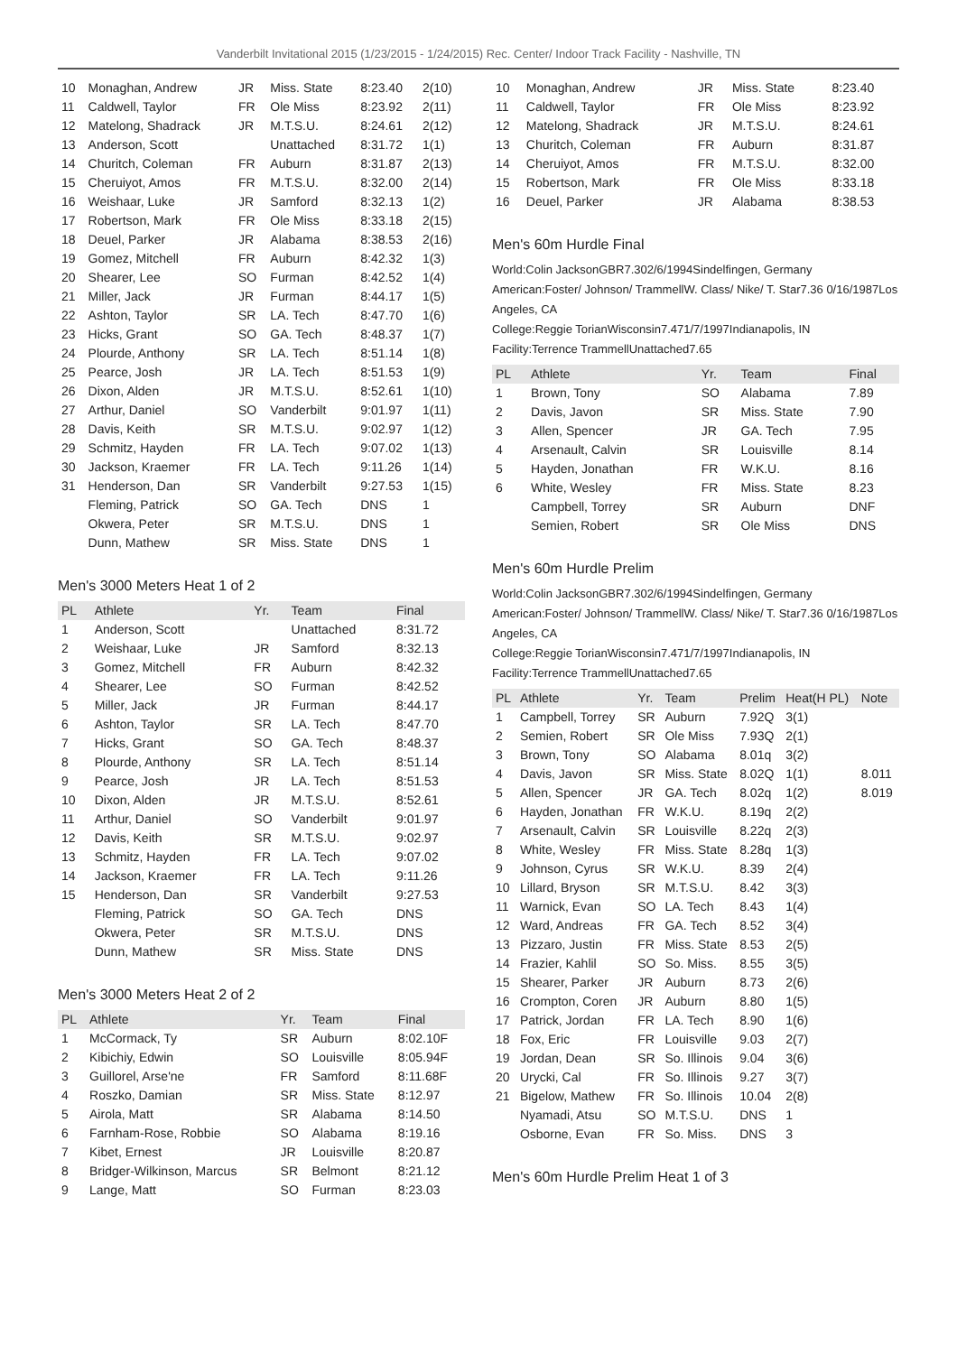Vanderbilt Invitational 2015 (1/23/2015 - 1/24/2015) Rec. Center/ Indoor Track Facility - Nashville, TN
| 10 | Monaghan, Andrew | JR | Miss. State | 8:23.40 | 2(10) |
| 11 | Caldwell, Taylor | FR | Ole Miss | 8:23.92 | 2(11) |
| 12 | Matelong, Shadrack | JR | M.T.S.U. | 8:24.61 | 2(12) |
| 13 | Anderson, Scott | | Unattached | 8:31.72 | 1(1) |
| 14 | Churitch, Coleman | FR | Auburn | 8:31.87 | 2(13) |
| 15 | Cheruiyot, Amos | FR | M.T.S.U. | 8:32.00 | 2(14) |
| 16 | Weishaar, Luke | JR | Samford | 8:32.13 | 1(2) |
| 17 | Robertson, Mark | FR | Ole Miss | 8:33.18 | 2(15) |
| 18 | Deuel, Parker | JR | Alabama | 8:38.53 | 2(16) |
| 19 | Gomez, Mitchell | FR | Auburn | 8:42.32 | 1(3) |
| 20 | Shearer, Lee | SO | Furman | 8:42.52 | 1(4) |
| 21 | Miller, Jack | JR | Furman | 8:44.17 | 1(5) |
| 22 | Ashton, Taylor | SR | LA. Tech | 8:47.70 | 1(6) |
| 23 | Hicks, Grant | SO | GA. Tech | 8:48.37 | 1(7) |
| 24 | Plourde, Anthony | SR | LA. Tech | 8:51.14 | 1(8) |
| 25 | Pearce, Josh | JR | LA. Tech | 8:51.53 | 1(9) |
| 26 | Dixon, Alden | JR | M.T.S.U. | 8:52.61 | 1(10) |
| 27 | Arthur, Daniel | SO | Vanderbilt | 9:01.97 | 1(11) |
| 28 | Davis, Keith | SR | M.T.S.U. | 9:02.97 | 1(12) |
| 29 | Schmitz, Hayden | FR | LA. Tech | 9:07.02 | 1(13) |
| 30 | Jackson, Kraemer | FR | LA. Tech | 9:11.26 | 1(14) |
| 31 | Henderson, Dan | SR | Vanderbilt | 9:27.53 | 1(15) |
| | Fleming, Patrick | SO | GA. Tech | DNS | 1 |
| | Okwera, Peter | SR | M.T.S.U. | DNS | 1 |
| | Dunn, Mathew | SR | Miss. State | DNS | 1 |
Men's 3000 Meters Heat 1 of 2
| PL | Athlete | Yr. | Team | Final |
| --- | --- | --- | --- | --- |
| 1 | Anderson, Scott | | Unattached | 8:31.72 |
| 2 | Weishaar, Luke | JR | Samford | 8:32.13 |
| 3 | Gomez, Mitchell | FR | Auburn | 8:42.32 |
| 4 | Shearer, Lee | SO | Furman | 8:42.52 |
| 5 | Miller, Jack | JR | Furman | 8:44.17 |
| 6 | Ashton, Taylor | SR | LA. Tech | 8:47.70 |
| 7 | Hicks, Grant | SO | GA. Tech | 8:48.37 |
| 8 | Plourde, Anthony | SR | LA. Tech | 8:51.14 |
| 9 | Pearce, Josh | JR | LA. Tech | 8:51.53 |
| 10 | Dixon, Alden | JR | M.T.S.U. | 8:52.61 |
| 11 | Arthur, Daniel | SO | Vanderbilt | 9:01.97 |
| 12 | Davis, Keith | SR | M.T.S.U. | 9:02.97 |
| 13 | Schmitz, Hayden | FR | LA. Tech | 9:07.02 |
| 14 | Jackson, Kraemer | FR | LA. Tech | 9:11.26 |
| 15 | Henderson, Dan | SR | Vanderbilt | 9:27.53 |
| | Fleming, Patrick | SO | GA. Tech | DNS |
| | Okwera, Peter | SR | M.T.S.U. | DNS |
| | Dunn, Mathew | SR | Miss. State | DNS |
Men's 3000 Meters Heat 2 of 2
| PL | Athlete | Yr. | Team | Final |
| --- | --- | --- | --- | --- |
| 1 | McCormack, Ty | SR | Auburn | 8:02.10F |
| 2 | Kibichiy, Edwin | SO | Louisville | 8:05.94F |
| 3 | Guillorel, Arse'ne | FR | Samford | 8:11.68F |
| 4 | Roszko, Damian | SR | Miss. State | 8:12.97 |
| 5 | Airola, Matt | SR | Alabama | 8:14.50 |
| 6 | Farnham-Rose, Robbie | SO | Alabama | 8:19.16 |
| 7 | Kibet, Ernest | JR | Louisville | 8:20.87 |
| 8 | Bridger-Wilkinson, Marcus | SR | Belmont | 8:21.12 |
| 9 | Lange, Matt | SO | Furman | 8:23.03 |
| 10 | Monaghan, Andrew | JR | Miss. State | 8:23.40 |
| 11 | Caldwell, Taylor | FR | Ole Miss | 8:23.92 |
| 12 | Matelong, Shadrack | JR | M.T.S.U. | 8:24.61 |
| 13 | Churitch, Coleman | FR | Auburn | 8:31.87 |
| 14 | Cheruiyot, Amos | FR | M.T.S.U. | 8:32.00 |
| 15 | Robertson, Mark | FR | Ole Miss | 8:33.18 |
| 16 | Deuel, Parker | JR | Alabama | 8:38.53 |
Men's 60m Hurdle Final
World:Colin JacksonGBR7.302/6/1994Sindelfingen, Germany
American:Foster/ Johnson/ TrammellW. Class/ Nike/ T. Star7.36 0/16/1987Los Angeles, CA
College:Reggie TorianWisconsin7.471/7/1997Indianapolis, IN
Facility:Terrence TrammellUnattached7.65
| PL | Athlete | Yr. | Team | Final |
| --- | --- | --- | --- | --- |
| 1 | Brown, Tony | SO | Alabama | 7.89 |
| 2 | Davis, Javon | SR | Miss. State | 7.90 |
| 3 | Allen, Spencer | JR | GA. Tech | 7.95 |
| 4 | Arsenault, Calvin | SR | Louisville | 8.14 |
| 5 | Hayden, Jonathan | FR | W.K.U. | 8.16 |
| 6 | White, Wesley | FR | Miss. State | 8.23 |
| | Campbell, Torrey | SR | Auburn | DNF |
| | Semien, Robert | SR | Ole Miss | DNS |
Men's 60m Hurdle Prelim
World:Colin JacksonGBR7.302/6/1994Sindelfingen, Germany
American:Foster/ Johnson/ TrammellW. Class/ Nike/ T. Star7.36 0/16/1987Los Angeles, CA
College:Reggie TorianWisconsin7.471/7/1997Indianapolis, IN
Facility:Terrence TrammellUnattached7.65
| PL | Athlete | Yr. | Team | Prelim | Heat(H PL) | Note |
| --- | --- | --- | --- | --- | --- | --- |
| 1 | Campbell, Torrey | SR | Auburn | 7.92Q | 3(1) | |
| 2 | Semien, Robert | SR | Ole Miss | 7.93Q | 2(1) | |
| 3 | Brown, Tony | SO | Alabama | 8.01q | 3(2) | |
| 4 | Davis, Javon | SR | Miss. State | 8.02Q | 1(1) | 8.011 |
| 5 | Allen, Spencer | JR | GA. Tech | 8.02q | 1(2) | 8.019 |
| 6 | Hayden, Jonathan | FR | W.K.U. | 8.19q | 2(2) | |
| 7 | Arsenault, Calvin | SR | Louisville | 8.22q | 2(3) | |
| 8 | White, Wesley | FR | Miss. State | 8.28q | 1(3) | |
| 9 | Johnson, Cyrus | SR | W.K.U. | 8.39 | 2(4) | |
| 10 | Lillard, Bryson | SR | M.T.S.U. | 8.42 | 3(3) | |
| 11 | Warnick, Evan | SO | LA. Tech | 8.43 | 1(4) | |
| 12 | Ward, Andreas | FR | GA. Tech | 8.52 | 3(4) | |
| 13 | Pizzaro, Justin | FR | Miss. State | 8.53 | 2(5) | |
| 14 | Frazier, Kahlil | SO | So. Miss. | 8.55 | 3(5) | |
| 15 | Shearer, Parker | JR | Auburn | 8.73 | 2(6) | |
| 16 | Crompton, Coren | JR | Auburn | 8.80 | 1(5) | |
| 17 | Patrick, Jordan | FR | LA. Tech | 8.90 | 1(6) | |
| 18 | Fox, Eric | FR | Louisville | 9.03 | 2(7) | |
| 19 | Jordan, Dean | SR | So. Illinois | 9.04 | 3(6) | |
| 20 | Urycki, Cal | FR | So. Illinois | 9.27 | 3(7) | |
| 21 | Bigelow, Mathew | FR | So. Illinois | 10.04 | 2(8) | |
| | Nyamadi, Atsu | SO | M.T.S.U. | DNS | 1 | |
| | Osborne, Evan | FR | So. Miss. | DNS | 3 | |
Men's 60m Hurdle Prelim Heat 1 of 3